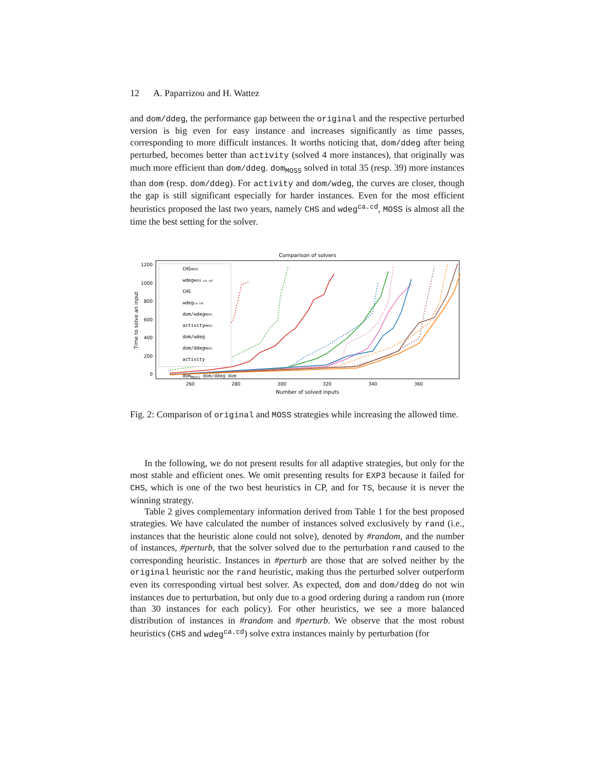12 A. Paparrizou and H. Wattez
and dom/ddeg, the performance gap between the original and the respective perturbed version is big even for easy instance and increases significantly as time passes, corresponding to more difficult instances. It worths noticing that, dom/ddeg after being perturbed, becomes better than activity (solved 4 more instances), that originally was much more efficient than dom/ddeg. dom<sub>MOSS</sub> solved in total 35 (resp. 39) more instances than dom (resp. dom/ddeg). For activity and dom/wdeg, the curves are closer, though the gap is still significant especially for harder instances. Even for the most efficient heuristics proposed the last two years, namely CHS and wdeg<sup>ca.cd</sup>, MOSS is almost all the time the best setting for the solver.
Comparison of solvers
1200
1000
800
600
400
200
0
260
280
300
320
340
360
Number of solved inputs
Time to solve an input
CHSMOSS
wdegMOSS ca.cd
CHS
wdegca.cd
dom/wdegMOSS
activityMOSS
dom/wdeg
dom/ddegMOSS
activity
dom<sub>MOSS</sub> dom/ddeg dom
Fig. 2: Comparison of original and MOSS strategies while increasing the allowed time.
In the following, we do not present results for all adaptive strategies, but only for the most stable and efficient ones. We omit presenting results for EXP3 because it failed for CHS, which is one of the two best heuristics in CP, and for TS, because it is never the winning strategy.
Table 2 gives complementary information derived from Table 1 for the best proposed strategies. We have calculated the number of instances solved exclusively by rand (i.e., instances that the heuristic alone could not solve), denoted by #random, and the number of instances, #perturb, that the solver solved due to the perturbation rand caused to the corresponding heuristic. Instances in #perturb are those that are solved neither by the original heuristic nor the rand heuristic, making thus the perturbed solver outperform even its corresponding virtual best solver. As expected, dom and dom/ddeg do not win instances due to perturbation, but only due to a good ordering during a random run (more than 30 instances for each policy). For other heuristics, we see a more balanced distribution of instances in #random and #perturb. We observe that the most robust heuristics (CHS and wdeg<sup>ca.cd</sup>) solve extra instances mainly by perturbation (for